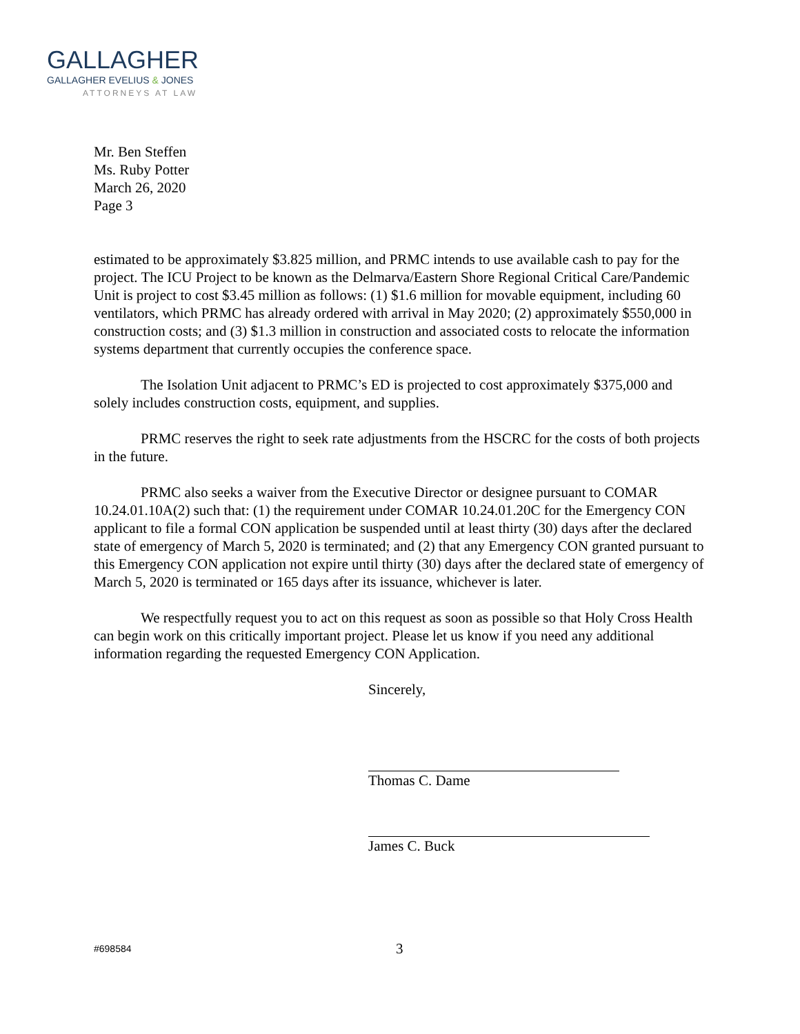GALLAGHER
GALLAGHER EVELIUS & JONES
ATTORNEYS AT LAW
Mr. Ben Steffen
Ms. Ruby Potter
March 26, 2020
Page 3
estimated to be approximately $3.825 million, and PRMC intends to use available cash to pay for the project. The ICU Project to be known as the Delmarva/Eastern Shore Regional Critical Care/Pandemic Unit is project to cost $3.45 million as follows: (1) $1.6 million for movable equipment, including 60 ventilators, which PRMC has already ordered with arrival in May 2020; (2) approximately $550,000 in construction costs; and (3) $1.3 million in construction and associated costs to relocate the information systems department that currently occupies the conference space.
The Isolation Unit adjacent to PRMC’s ED is projected to cost approximately $375,000 and solely includes construction costs, equipment, and supplies.
PRMC reserves the right to seek rate adjustments from the HSCRC for the costs of both projects in the future.
PRMC also seeks a waiver from the Executive Director or designee pursuant to COMAR 10.24.01.10A(2) such that: (1) the requirement under COMAR 10.24.01.20C for the Emergency CON applicant to file a formal CON application be suspended until at least thirty (30) days after the declared state of emergency of March 5, 2020 is terminated; and (2) that any Emergency CON granted pursuant to this Emergency CON application not expire until thirty (30) days after the declared state of emergency of March 5, 2020 is terminated or 165 days after its issuance, whichever is later.
We respectfully request you to act on this request as soon as possible so that Holy Cross Health can begin work on this critically important project. Please let us know if you need any additional information regarding the requested Emergency CON Application.
Sincerely,
Thomas C. Dame
James C. Buck
#698584 3